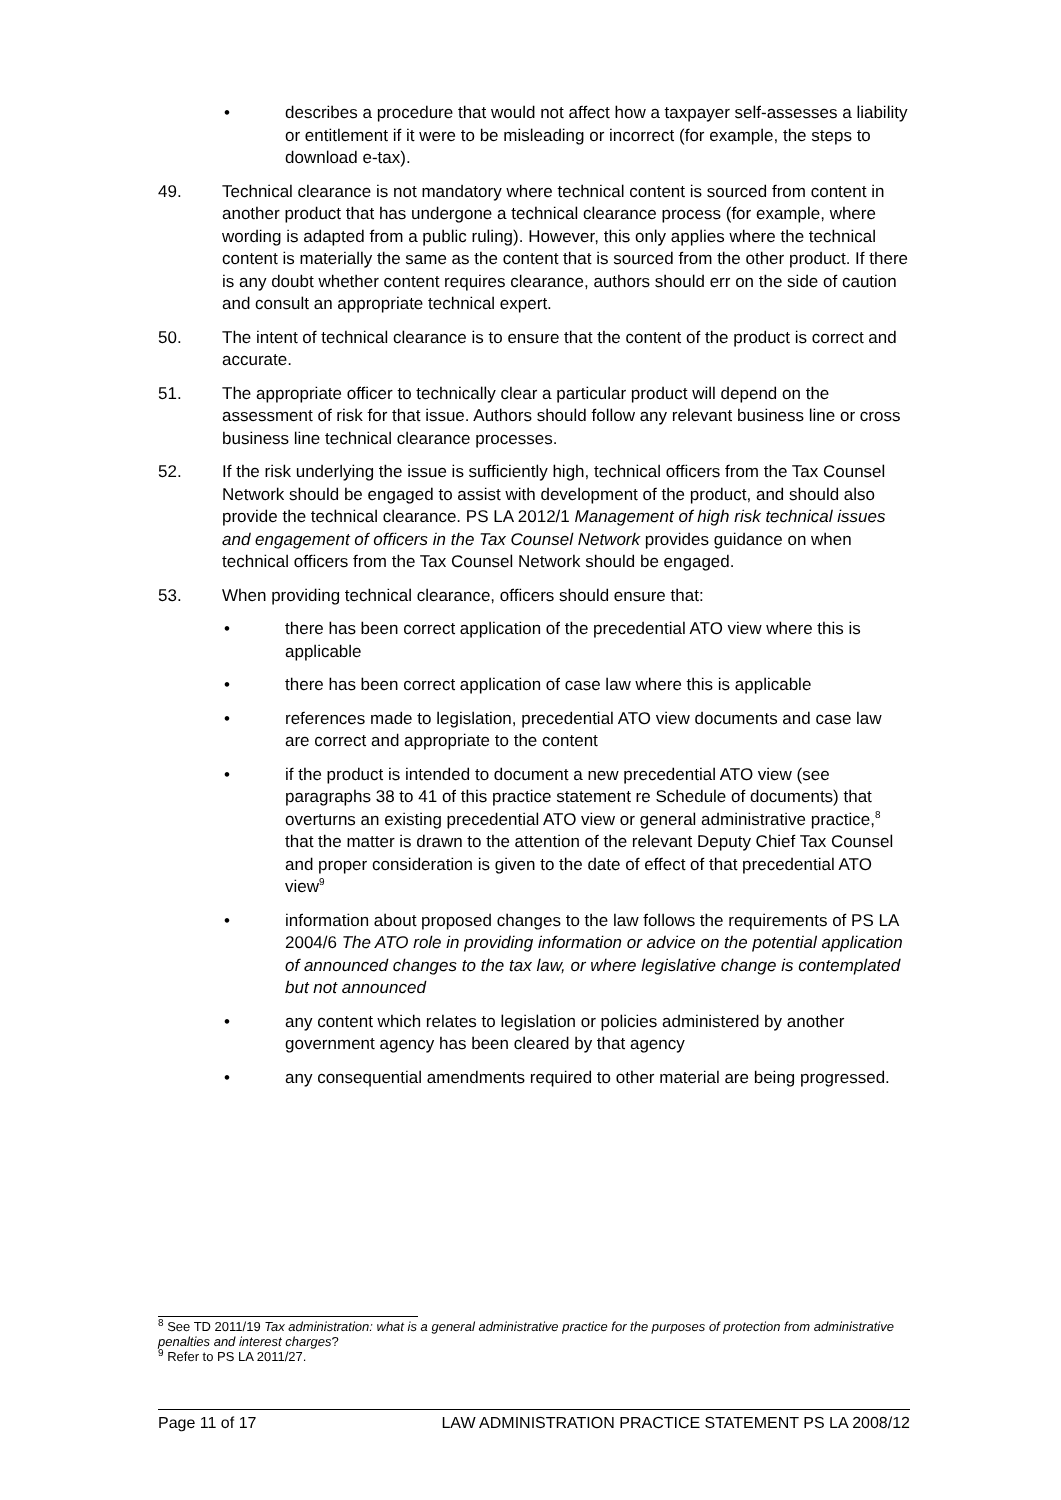• describes a procedure that would not affect how a taxpayer self-assesses a liability or entitlement if it were to be misleading or incorrect (for example, the steps to download e-tax).
49. Technical clearance is not mandatory where technical content is sourced from content in another product that has undergone a technical clearance process (for example, where wording is adapted from a public ruling). However, this only applies where the technical content is materially the same as the content that is sourced from the other product. If there is any doubt whether content requires clearance, authors should err on the side of caution and consult an appropriate technical expert.
50. The intent of technical clearance is to ensure that the content of the product is correct and accurate.
51. The appropriate officer to technically clear a particular product will depend on the assessment of risk for that issue. Authors should follow any relevant business line or cross business line technical clearance processes.
52. If the risk underlying the issue is sufficiently high, technical officers from the Tax Counsel Network should be engaged to assist with development of the product, and should also provide the technical clearance. PS LA 2012/1 Management of high risk technical issues and engagement of officers in the Tax Counsel Network provides guidance on when technical officers from the Tax Counsel Network should be engaged.
53. When providing technical clearance, officers should ensure that:
• there has been correct application of the precedential ATO view where this is applicable
• there has been correct application of case law where this is applicable
• references made to legislation, precedential ATO view documents and case law are correct and appropriate to the content
• if the product is intended to document a new precedential ATO view (see paragraphs 38 to 41 of this practice statement re Schedule of documents) that overturns an existing precedential ATO view or general administrative practice,<sup>8</sup> that the matter is drawn to the attention of the relevant Deputy Chief Tax Counsel and proper consideration is given to the date of effect of that precedential ATO view<sup>9</sup>
• information about proposed changes to the law follows the requirements of PS LA 2004/6 The ATO role in providing information or advice on the potential application of announced changes to the tax law, or where legislative change is contemplated but not announced
• any content which relates to legislation or policies administered by another government agency has been cleared by that agency
• any consequential amendments required to other material are being progressed.
<sup>8</sup> See TD 2011/19 Tax administration: what is a general administrative practice for the purposes of protection from administrative penalties and interest charges?
<sup>9</sup> Refer to PS LA 2011/27.
Page 11 of 17 LAW ADMINISTRATION PRACTICE STATEMENT PS LA 2008/12